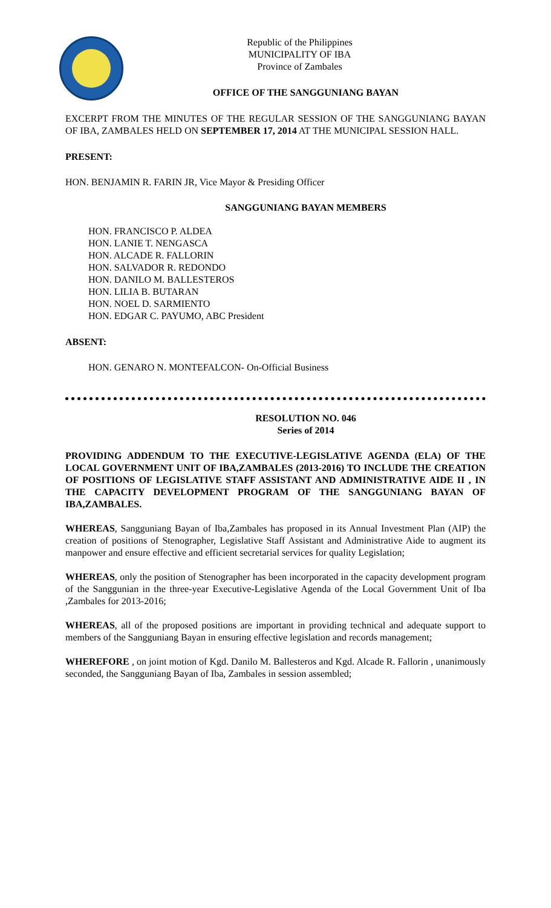Republic of the Philippines
MUNICIPALITY OF IBA
Province of Zambales
OFFICE OF THE SANGGUNIANG BAYAN
EXCERPT FROM THE MINUTES OF THE REGULAR SESSION OF THE SANGGUNIANG BAYAN OF IBA, ZAMBALES HELD ON SEPTEMBER 17, 2014 AT THE MUNICIPAL SESSION HALL.
PRESENT:
HON. BENJAMIN R. FARIN JR, Vice Mayor & Presiding Officer
SANGGUNIANG BAYAN MEMBERS
HON. FRANCISCO P. ALDEA
HON. LANIE T. NENGASCA
HON. ALCADE R. FALLORIN
HON. SALVADOR R. REDONDO
HON. DANILO M. BALLESTEROS
HON. LILIA B. BUTARAN
HON. NOEL D. SARMIENTO
HON. EDGAR C. PAYUMO, ABC President
ABSENT:
HON. GENARO N. MONTEFALCON- On-Official Business
RESOLUTION NO. 046
Series of 2014
PROVIDING ADDENDUM TO THE EXECUTIVE-LEGISLATIVE AGENDA (ELA) OF THE LOCAL GOVERNMENT UNIT OF IBA,ZAMBALES (2013-2016) TO INCLUDE THE CREATION OF POSITIONS OF LEGISLATIVE STAFF ASSISTANT AND ADMINISTRATIVE AIDE II , IN THE CAPACITY DEVELOPMENT PROGRAM OF THE SANGGUNIANG BAYAN OF IBA,ZAMBALES.
WHEREAS, Sangguniang Bayan of Iba,Zambales has proposed in its Annual Investment Plan (AIP) the creation of positions of Stenographer, Legislative Staff Assistant and Administrative Aide to augment its manpower and ensure effective and efficient secretarial services for quality Legislation;
WHEREAS, only the position of Stenographer has been incorporated in the capacity development program of the Sanggunian in the three-year Executive-Legislative Agenda of the Local Government Unit of Iba ,Zambales for 2013-2016;
WHEREAS, all of the proposed positions are important in providing technical and adequate support to members of the Sangguniang Bayan in ensuring effective legislation and records management;
WHEREFORE , on joint motion of Kgd. Danilo M. Ballesteros and Kgd. Alcade R. Fallorin , unanimously seconded, the Sangguniang Bayan of Iba, Zambales in session assembled;